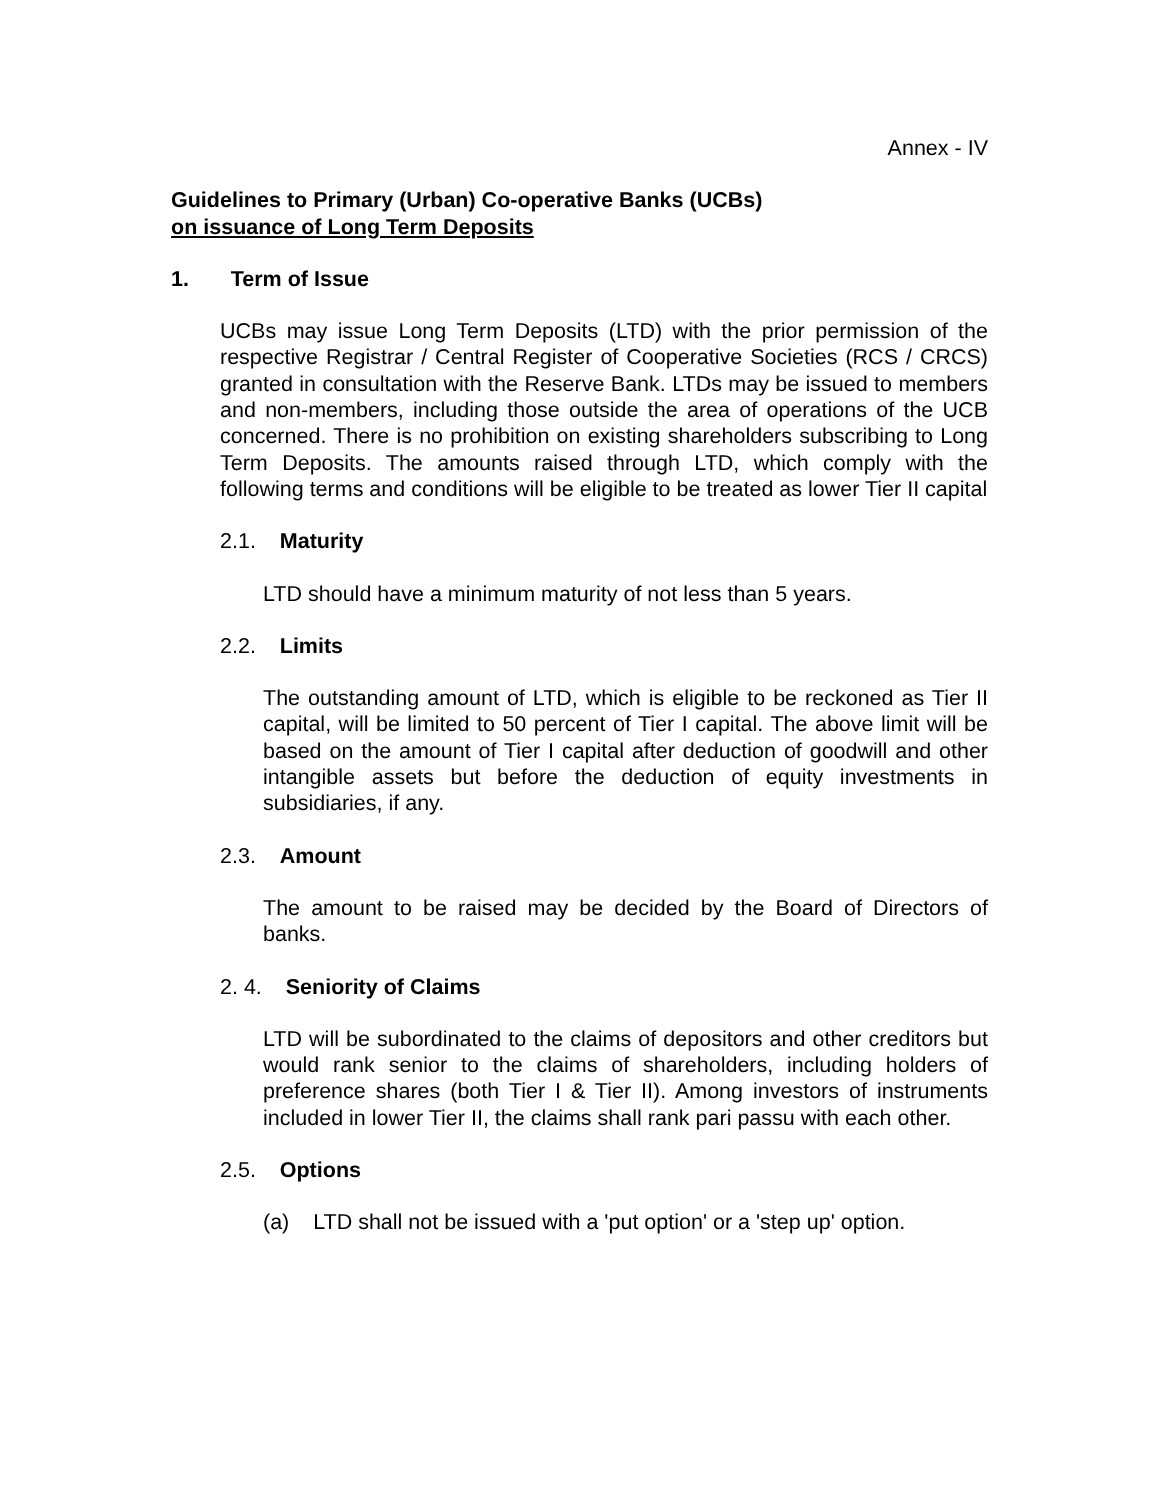Annex - IV
Guidelines to Primary (Urban) Co-operative Banks (UCBs)
on issuance of Long Term Deposits
1. Term of Issue
UCBs may issue Long Term Deposits (LTD) with the prior permission of the respective Registrar / Central Register of Cooperative Societies (RCS / CRCS) granted in consultation with the Reserve Bank. LTDs may be issued to members and non-members, including those outside the area of operations of the UCB concerned. There is no prohibition on existing shareholders subscribing to Long Term Deposits. The amounts raised through LTD, which comply with the following terms and conditions will be eligible to be treated as lower Tier II capital
2.1. Maturity
LTD should have a minimum maturity of not less than 5 years.
2.2. Limits
The outstanding amount of LTD, which is eligible to be reckoned as Tier II capital, will be limited to 50 percent of Tier I capital. The above limit will be based on the amount of Tier I capital after deduction of goodwill and other intangible assets but before the deduction of equity investments in subsidiaries, if any.
2.3. Amount
The amount to be raised may be decided by the Board of Directors of banks.
2. 4. Seniority of Claims
LTD will be subordinated to the claims of depositors and other creditors but would rank senior to the claims of shareholders, including holders of preference shares (both Tier I & Tier II). Among investors of instruments included in lower Tier II, the claims shall rank pari passu with each other.
2.5. Options
(a) LTD shall not be issued with a 'put option' or a 'step up' option.